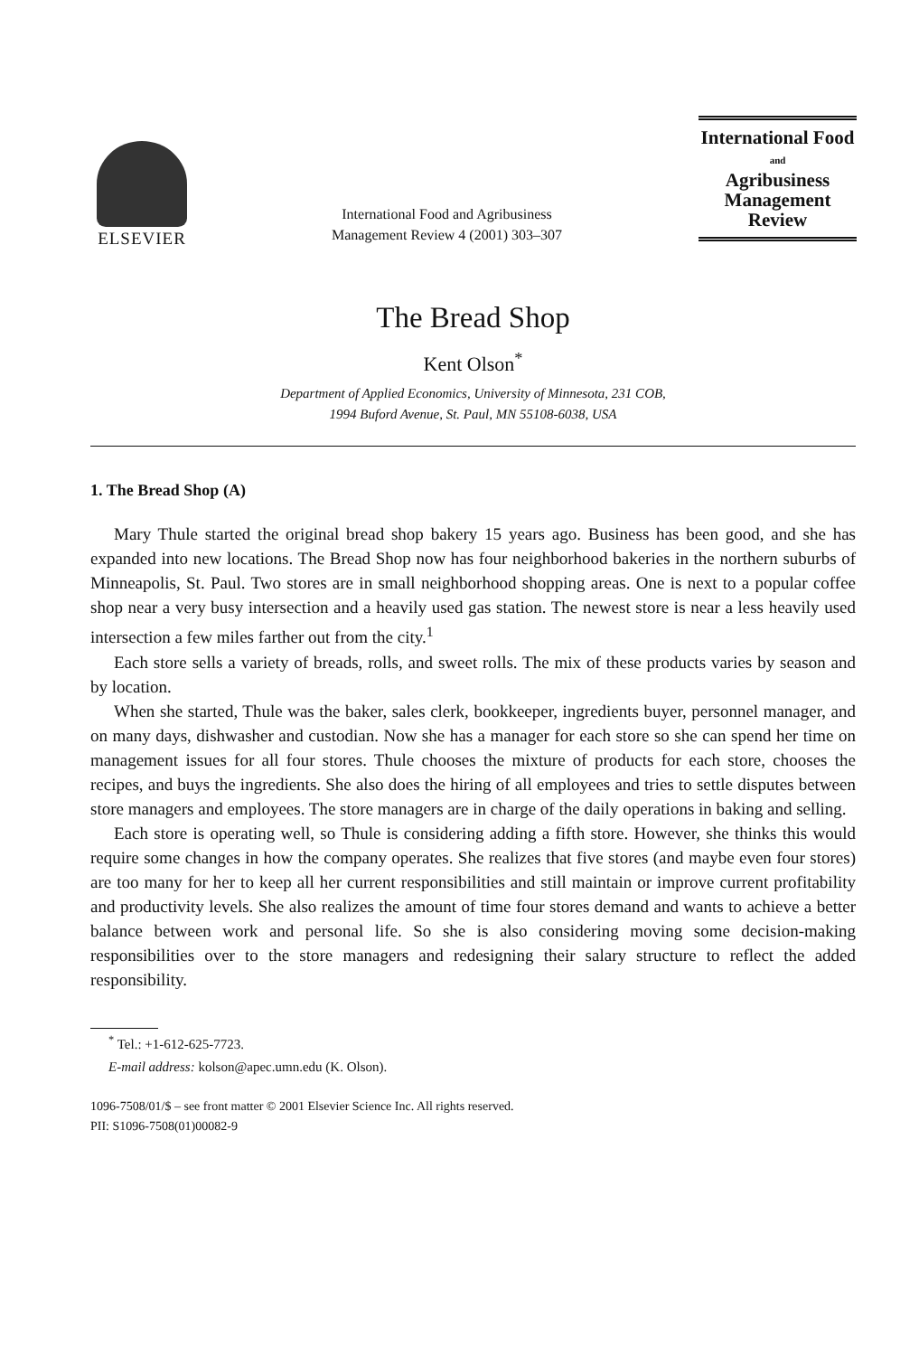ELSEVIER
International Food and Agribusiness
Management Review 4 (2001) 303–307
International Food
and
Agribusiness
Management Review
The Bread Shop
Kent Olson<sup>*</sup>
Department of Applied Economics, University of Minnesota, 231 COB,
1994 Buford Avenue, St. Paul, MN 55108-6038, USA
1. The Bread Shop (A)
Mary Thule started the original bread shop bakery 15 years ago. Business has been good, and she has expanded into new locations. The Bread Shop now has four neighborhood bakeries in the northern suburbs of Minneapolis, St. Paul. Two stores are in small neighborhood shopping areas. One is next to a popular coffee shop near a very busy intersection and a heavily used gas station. The newest store is near a less heavily used intersection a few miles farther out from the city.<sup>1</sup>
Each store sells a variety of breads, rolls, and sweet rolls. The mix of these products varies by season and by location.
When she started, Thule was the baker, sales clerk, bookkeeper, ingredients buyer, personnel manager, and on many days, dishwasher and custodian. Now she has a manager for each store so she can spend her time on management issues for all four stores. Thule chooses the mixture of products for each store, chooses the recipes, and buys the ingredients. She also does the hiring of all employees and tries to settle disputes between store managers and employees. The store managers are in charge of the daily operations in baking and selling.
Each store is operating well, so Thule is considering adding a fifth store. However, she thinks this would require some changes in how the company operates. She realizes that five stores (and maybe even four stores) are too many for her to keep all her current responsibilities and still maintain or improve current profitability and productivity levels. She also realizes the amount of time four stores demand and wants to achieve a better balance between work and personal life. So she is also considering moving some decision-making responsibilities over to the store managers and redesigning their salary structure to reflect the added responsibility.
<sup>*</sup> Tel.: +1-612-625-7723.
E-mail address: kolson@apec.umn.edu (K. Olson).
1096-7508/01/$ – see front matter © 2001 Elsevier Science Inc. All rights reserved.
PII: S1096-7508(01)00082-9